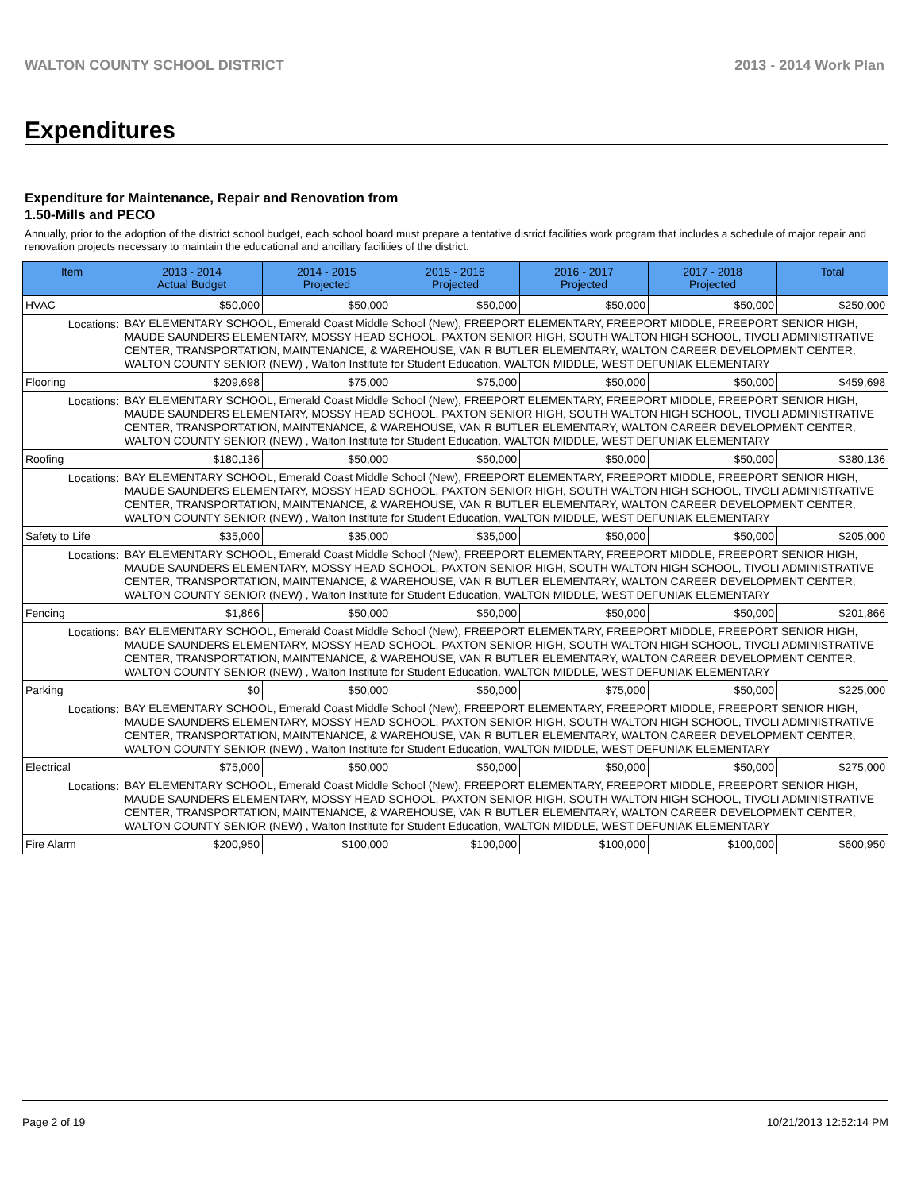WALTON COUNTY SCHOOL DISTRICT 2013 - 2014 Work Plan
Expenditures
Expenditure for Maintenance, Repair and Renovation from
1.50-Mills and PECO
Annually, prior to the adoption of the district school budget, each school board must prepare a tentative district facilities work program that includes a schedule of major repair and renovation projects necessary to maintain the educational and ancillary facilities of the district.
| Item | | 2013 - 2014 Actual Budget | 2014 - 2015 Projected | 2015 - 2016 Projected | 2016 - 2017 Projected | 2017 - 2018 Projected | Total |
| --- | --- | --- | --- | --- | --- | --- | --- |
| HVAC | | $50,000 | $50,000 | $50,000 | $50,000 | $50,000 | $250,000 |
| Locations: | BAY ELEMENTARY SCHOOL, Emerald Coast Middle School (New), FREEPORT ELEMENTARY, FREEPORT MIDDLE, FREEPORT SENIOR HIGH, MAUDE SAUNDERS ELEMENTARY, MOSSY HEAD SCHOOL, PAXTON SENIOR HIGH, SOUTH WALTON HIGH SCHOOL, TIVOLI ADMINISTRATIVE CENTER, TRANSPORTATION, MAINTENANCE, & WAREHOUSE, VAN R BUTLER ELEMENTARY, WALTON CAREER DEVELOPMENT CENTER, WALTON COUNTY SENIOR (NEW) , Walton Institute for Student Education, WALTON MIDDLE, WEST DEFUNIAK ELEMENTARY | | | | | | |
| Flooring | | $209,698 | $75,000 | $75,000 | $50,000 | $50,000 | $459,698 |
| Locations: | BAY ELEMENTARY SCHOOL, Emerald Coast Middle School (New), FREEPORT ELEMENTARY, FREEPORT MIDDLE, FREEPORT SENIOR HIGH, MAUDE SAUNDERS ELEMENTARY, MOSSY HEAD SCHOOL, PAXTON SENIOR HIGH, SOUTH WALTON HIGH SCHOOL, TIVOLI ADMINISTRATIVE CENTER, TRANSPORTATION, MAINTENANCE, & WAREHOUSE, VAN R BUTLER ELEMENTARY, WALTON CAREER DEVELOPMENT CENTER, WALTON COUNTY SENIOR (NEW) , Walton Institute for Student Education, WALTON MIDDLE, WEST DEFUNIAK ELEMENTARY | | | | | | |
| Roofing | | $180,136 | $50,000 | $50,000 | $50,000 | $50,000 | $380,136 |
| Locations: | BAY ELEMENTARY SCHOOL, Emerald Coast Middle School (New), FREEPORT ELEMENTARY, FREEPORT MIDDLE, FREEPORT SENIOR HIGH, MAUDE SAUNDERS ELEMENTARY, MOSSY HEAD SCHOOL, PAXTON SENIOR HIGH, SOUTH WALTON HIGH SCHOOL, TIVOLI ADMINISTRATIVE CENTER, TRANSPORTATION, MAINTENANCE, & WAREHOUSE, VAN R BUTLER ELEMENTARY, WALTON CAREER DEVELOPMENT CENTER, WALTON COUNTY SENIOR (NEW) , Walton Institute for Student Education, WALTON MIDDLE, WEST DEFUNIAK ELEMENTARY | | | | | | |
| Safety to Life | | $35,000 | $35,000 | $35,000 | $50,000 | $50,000 | $205,000 |
| Locations: | BAY ELEMENTARY SCHOOL, Emerald Coast Middle School (New), FREEPORT ELEMENTARY, FREEPORT MIDDLE, FREEPORT SENIOR HIGH, MAUDE SAUNDERS ELEMENTARY, MOSSY HEAD SCHOOL, PAXTON SENIOR HIGH, SOUTH WALTON HIGH SCHOOL, TIVOLI ADMINISTRATIVE CENTER, TRANSPORTATION, MAINTENANCE, & WAREHOUSE, VAN R BUTLER ELEMENTARY, WALTON CAREER DEVELOPMENT CENTER, WALTON COUNTY SENIOR (NEW) , Walton Institute for Student Education, WALTON MIDDLE, WEST DEFUNIAK ELEMENTARY | | | | | | |
| Fencing | | $1,866 | $50,000 | $50,000 | $50,000 | $50,000 | $201,866 |
| Locations: | BAY ELEMENTARY SCHOOL, Emerald Coast Middle School (New), FREEPORT ELEMENTARY, FREEPORT MIDDLE, FREEPORT SENIOR HIGH, MAUDE SAUNDERS ELEMENTARY, MOSSY HEAD SCHOOL, PAXTON SENIOR HIGH, SOUTH WALTON HIGH SCHOOL, TIVOLI ADMINISTRATIVE CENTER, TRANSPORTATION, MAINTENANCE, & WAREHOUSE, VAN R BUTLER ELEMENTARY, WALTON CAREER DEVELOPMENT CENTER, WALTON COUNTY SENIOR (NEW) , Walton Institute for Student Education, WALTON MIDDLE, WEST DEFUNIAK ELEMENTARY | | | | | | |
| Parking | | $0 | $50,000 | $50,000 | $75,000 | $50,000 | $225,000 |
| Locations: | BAY ELEMENTARY SCHOOL, Emerald Coast Middle School (New), FREEPORT ELEMENTARY, FREEPORT MIDDLE, FREEPORT SENIOR HIGH, MAUDE SAUNDERS ELEMENTARY, MOSSY HEAD SCHOOL, PAXTON SENIOR HIGH, SOUTH WALTON HIGH SCHOOL, TIVOLI ADMINISTRATIVE CENTER, TRANSPORTATION, MAINTENANCE, & WAREHOUSE, VAN R BUTLER ELEMENTARY, WALTON CAREER DEVELOPMENT CENTER, WALTON COUNTY SENIOR (NEW) , Walton Institute for Student Education, WALTON MIDDLE, WEST DEFUNIAK ELEMENTARY | | | | | | |
| Electrical | | $75,000 | $50,000 | $50,000 | $50,000 | $50,000 | $275,000 |
| Locations: | BAY ELEMENTARY SCHOOL, Emerald Coast Middle School (New), FREEPORT ELEMENTARY, FREEPORT MIDDLE, FREEPORT SENIOR HIGH, MAUDE SAUNDERS ELEMENTARY, MOSSY HEAD SCHOOL, PAXTON SENIOR HIGH, SOUTH WALTON HIGH SCHOOL, TIVOLI ADMINISTRATIVE CENTER, TRANSPORTATION, MAINTENANCE, & WAREHOUSE, VAN R BUTLER ELEMENTARY, WALTON CAREER DEVELOPMENT CENTER, WALTON COUNTY SENIOR (NEW) , Walton Institute for Student Education, WALTON MIDDLE, WEST DEFUNIAK ELEMENTARY | | | | | | |
| Fire Alarm | | $200,950 | $100,000 | $100,000 | $100,000 | $100,000 | $600,950 |
Page 2 of 19 10/21/2013 12:52:14 PM